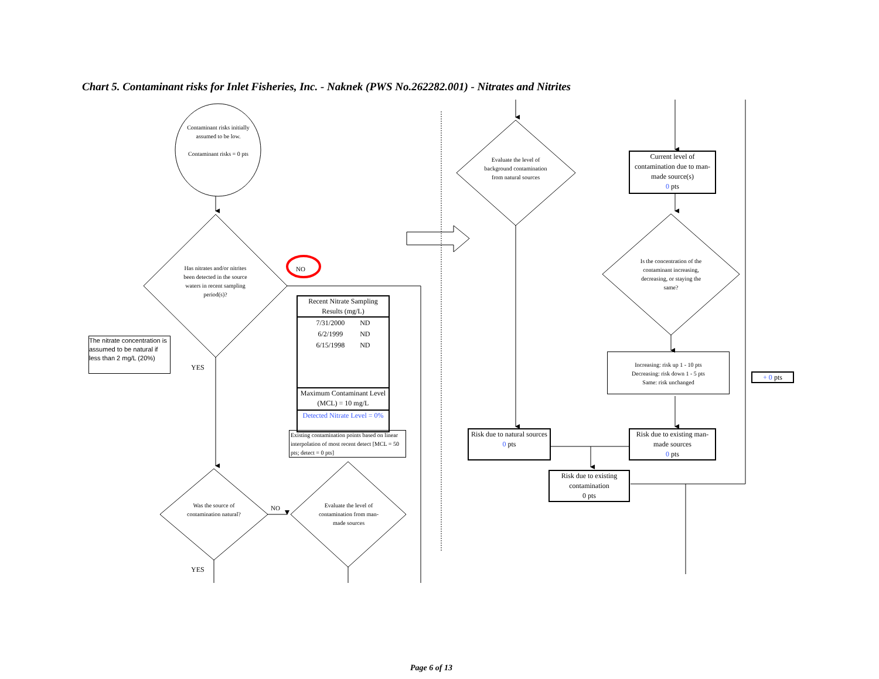Chart 5. Contaminant risks for Inlet Fisheries, Inc. - Naknek (PWS No.262282.001) - Nitrates and Nitrites
Contaminant risks initially assumed to be low.
Contaminant risks = 0 pts
Has nitrates and/or nitrites been detected in the source waters in recent sampling period(s)?
NO
The nitrate concentration is assumed to be natural if less than 2 mg/L (20%)
YES
Recent Nitrate Sampling Results (mg/L)
| 7/31/2000 | ND |
| 6/2/1999 | ND |
| 6/15/1998 | ND |
Maximum Contaminant Level (MCL) = 10 mg/L
Detected Nitrate Level = 0%
Existing contamination points based on linear interpolation of most recent detect [MCL = 50 pts; detect = 0 pts]
Was the source of contamination natural?
NO
Evaluate the level of contamination from man-made sources
YES
Evaluate the level of background contamination from natural sources
Current level of contamination due to man-made source(s)
0 pts
Is the concentration of the contaminant increasing, decreasing, or staying the same?
Increasing: risk up 1 - 10 pts
Decreasing: risk down 1 - 5 pts
Same: risk unchanged
+ 0 pts
Risk due to natural sources
0 pts
Risk due to existing man-made sources
0 pts
Risk due to existing contamination
0 pts
Page 6 of 13